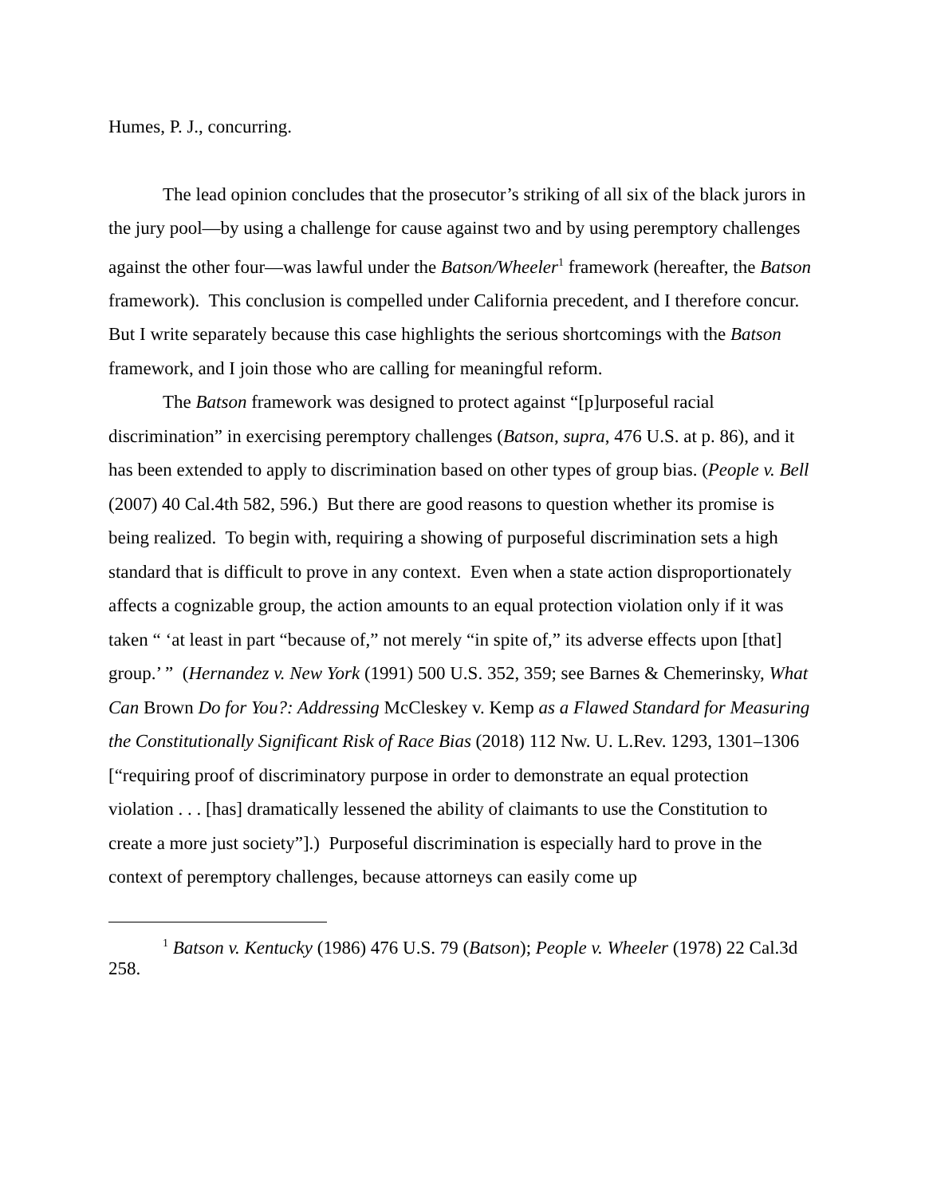Humes, P. J., concurring.
The lead opinion concludes that the prosecutor’s striking of all six of the black jurors in the jury pool—by using a challenge for cause against two and by using peremptory challenges against the other four—was lawful under the Batson/Wheeler<sup>1</sup> framework (hereafter, the Batson framework). This conclusion is compelled under California precedent, and I therefore concur. But I write separately because this case highlights the serious shortcomings with the Batson framework, and I join those who are calling for meaningful reform.
The Batson framework was designed to protect against “[p]urposeful racial discrimination” in exercising peremptory challenges (Batson, supra, 476 U.S. at p. 86), and it has been extended to apply to discrimination based on other types of group bias. (People v. Bell (2007) 40 Cal.4th 582, 596.) But there are good reasons to question whether its promise is being realized. To begin with, requiring a showing of purposeful discrimination sets a high standard that is difficult to prove in any context. Even when a state action disproportionately affects a cognizable group, the action amounts to an equal protection violation only if it was taken “ ‘at least in part “because of,” not merely “in spite of,” its adverse effects upon [that] group.’ ” (Hernandez v. New York (1991) 500 U.S. 352, 359; see Barnes & Chemerinsky, What Can Brown Do for You?: Addressing McCleskey v. Kemp as a Flawed Standard for Measuring the Constitutionally Significant Risk of Race Bias (2018) 112 Nw. U. L.Rev. 1293, 1301–1306 [“requiring proof of discriminatory purpose in order to demonstrate an equal protection violation . . . [has] dramatically lessened the ability of claimants to use the Constitution to create a more just society”].) Purposeful discrimination is especially hard to prove in the context of peremptory challenges, because attorneys can easily come up
<sup>1</sup> Batson v. Kentucky (1986) 476 U.S. 79 (Batson); People v. Wheeler (1978) 22 Cal.3d 258.